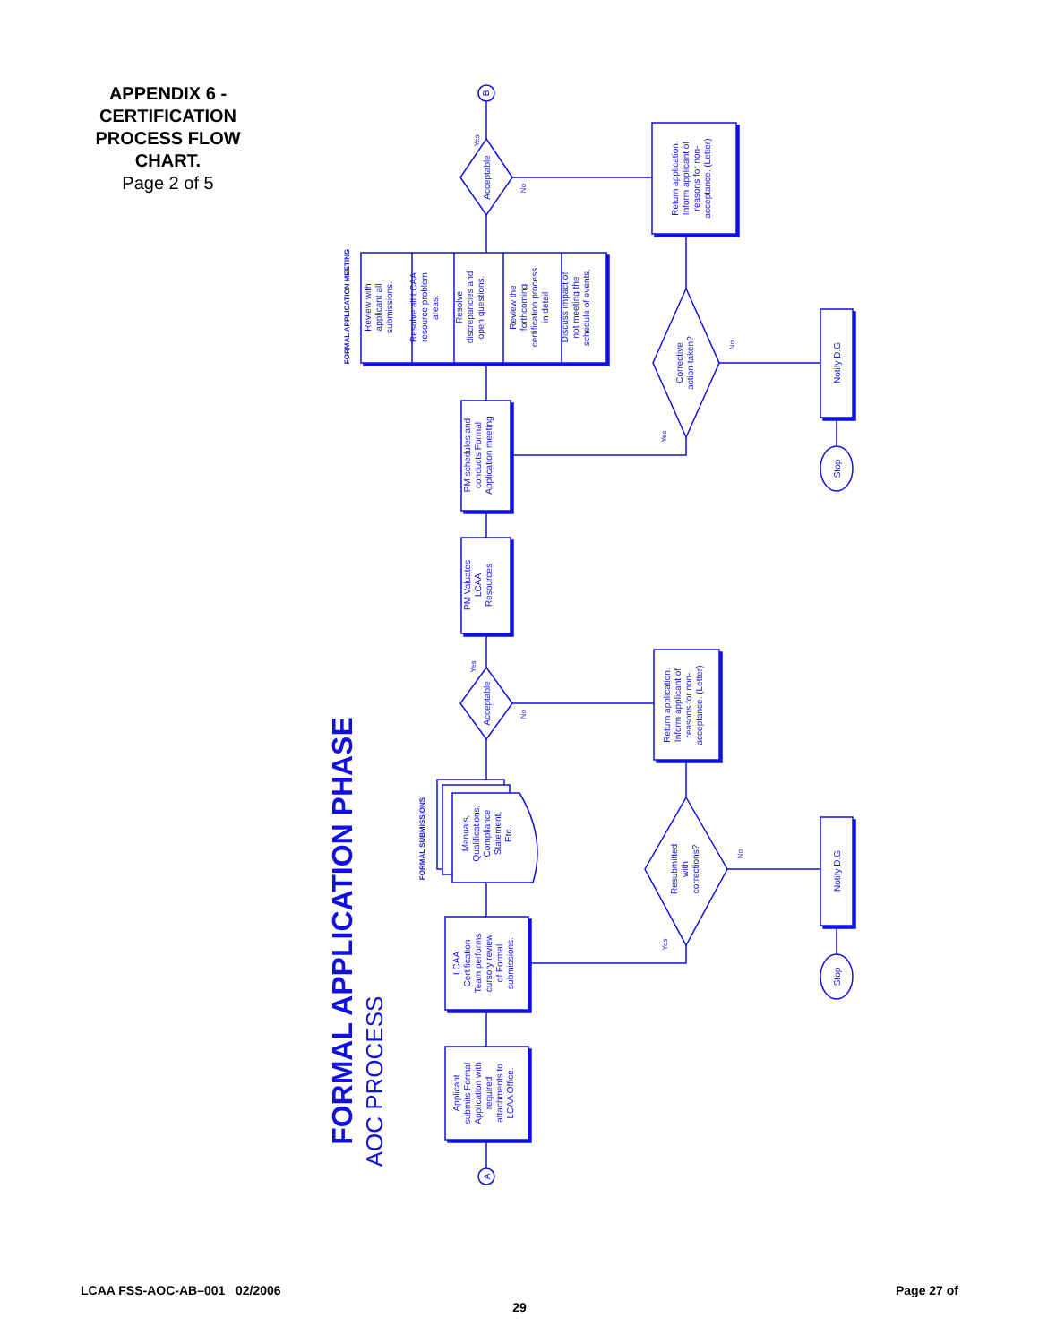APPENDIX 6 - CERTIFICATION PROCESS FLOW CHART.
Page 2 of 5
FORMAL APPLICATION PHASE
AOC PROCESS
FORMAL APPLICATION MEETING
FORMAL SUBMISSIONS
A
B
Applicant submits Formal Application with required attachments to LCAA Office.
LCAA Certification Team performs cursory review of Formal submissions.
Manuals, Qualifications, Compliance Statement, Etc..
Acceptable
PM Valuates LCAA Resources
PM schedules and conducts Formal Application meeting
Review with applicant all submissions.
Resolve all LCAA resource problem areas.
Resolve discrepancies and open questions.
Review the forthcoming certification process in detail
Discuss impact of not meeting the schedule of events.
Acceptable
Return application. Inform applicant of reasons for non- acceptance. (Letter)
Corrective action taken?
Notify D.G
Stop
Return application. Inform applicant of reasons for non- acceptance. (Letter)
Resubmitted with corrections?
Notify D.G
Stop
Yes
No
Yes
No
No
Yes
No
Yes
LCAA FSS-AOC-AB–001 02/2006 Page 27 of
29